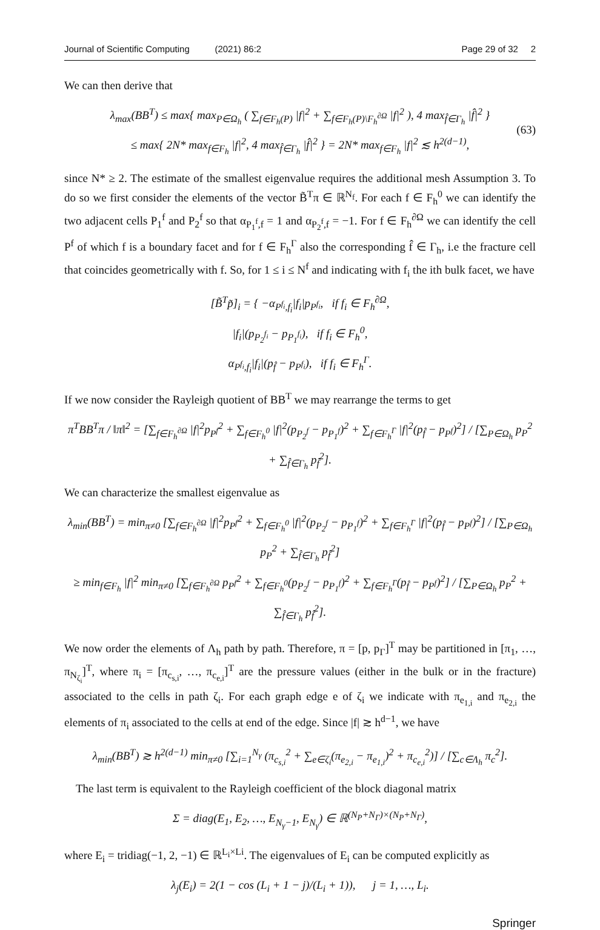Journal of Scientific Computing (2021) 86:2 Page 29 of 32 2
We can then derive that
λ<sub>max</sub>(BB<sup>T</sup>) ≤ max{ max<sub>P∈Ω<sub>h</sub></sub> ( ∑<sub>f∈F<sub>h</sub>(P)</sub> |f|<sup>2</sup> + ∑<sub>f∈F<sub>h</sub>(P)\F<sub>h</sub><sup>∂Ω</sup></sub> |f|<sup>2</sup> ), 4 max<sub>f̂∈Γ<sub>h</sub></sub> |f̂|<sup>2</sup> }
≤ max{ 2N* max<sub>f∈F<sub>h</sub></sub> |f|<sup>2</sup>, 4 max<sub>f̂∈Γ<sub>h</sub></sub> |f̂|<sup>2</sup> } = 2N* max<sub>f∈F<sub>h</sub></sub> |f|<sup>2</sup> ≲ h<sup>2(d−1)</sup>, (63)
since N* ≥ 2. The estimate of the smallest eigenvalue requires the additional mesh Assumption 3. To do so we first consider the elements of the vector B̃<sup>T</sup>π ∈ ℝ<sup>N<sub>f</sub></sup>. For each f ∈ F<sub>h</sub><sup>0</sup> we can identify the two adjacent cells P<sub>1</sub><sup>f</sup> and P<sub>2</sub><sup>f</sup> so that α<sub>P<sub>1</sub><sup>f</sup>,f</sub> = 1 and α<sub>P<sub>2</sub><sup>f</sup>,f</sub> = −1. For f ∈ F<sub>h</sub><sup>∂Ω</sup> we can identify the cell P<sup>f</sup> of which f is a boundary facet and for f ∈ F<sub>h</sub><sup>Γ</sup> also the corresponding f̂ ∈ Γ<sub>h</sub>, i.e the fracture cell that coincides geometrically with f. So, for 1 ≤ i ≤ N<sup>f</sup> and indicating with f<sub>i</sub> the ith bulk facet, we have
[B̃<sup>T</sup>p̃]<sub>i</sub> = { −α<sub>P<sup>f<sub>i</sub></sup>,f<sub>i</sub></sub>|f<sub>i</sub>|p<sub>P<sup>f<sub>i</sub></sup></sub>, if f<sub>i</sub> ∈ F<sub>h</sub><sup>∂Ω</sup>,
|f<sub>i</sub>|(p<sub>P<sub>2</sub><sup>f<sub>i</sub></sup></sub> − p<sub>P<sub>1</sub><sup>f<sub>i</sub></sup></sub>), if f<sub>i</sub> ∈ F<sub>h</sub><sup>0</sup>,
α<sub>P<sup>f<sub>i</sub></sup>,f<sub>i</sub></sub>|f<sub>i</sub>|(p<sub>f̂</sub> − p<sub>P<sup>f<sub>i</sub></sup></sub>), if f<sub>i</sub> ∈ F<sub>h</sub><sup>Γ</sup>.
If we now consider the Rayleigh quotient of BB<sup>T</sup> we may rearrange the terms to get
π<sup>T</sup>BB<sup>T</sup>π / ‖π‖<sup>2</sup> = [∑<sub>f∈F<sub>h</sub><sup>∂Ω</sup></sub> |f|<sup>2</sup>p<sub>P<sup>f</sup></sub><sup>2</sup> + ∑<sub>f∈F<sub>h</sub><sup>0</sup></sub> |f|<sup>2</sup>(p<sub>P<sub>2</sub><sup>f</sup></sub> − p<sub>P<sub>1</sub><sup>f</sup></sub>)<sup>2</sup> + ∑<sub>f∈F<sub>h</sub><sup>Γ</sup></sub> |f|<sup>2</sup>(p<sub>f̂</sub> − p<sub>P<sup>f</sup></sub>)<sup>2</sup>] / [∑<sub>P∈Ω<sub>h</sub></sub> p<sub>P</sub><sup>2</sup> + ∑<sub>f̂∈Γ<sub>h</sub></sub> p<sub>f̂</sub><sup>2</sup>].
We can characterize the smallest eigenvalue as
λ<sub>min</sub>(BB<sup>T</sup>) = min<sub>π≠0</sub> [∑<sub>f∈F<sub>h</sub><sup>∂Ω</sup></sub> |f|<sup>2</sup>p<sub>P<sup>f</sup></sub><sup>2</sup> + ∑<sub>f∈F<sub>h</sub><sup>0</sup></sub> |f|<sup>2</sup>(p<sub>P<sub>2</sub><sup>f</sup></sub> − p<sub>P<sub>1</sub><sup>f</sup></sub>)<sup>2</sup> + ∑<sub>f∈F<sub>h</sub><sup>Γ</sup></sub> |f|<sup>2</sup>(p<sub>f̂</sub> − p<sub>P<sup>f</sup></sub>)<sup>2</sup>] / [∑<sub>P∈Ω<sub>h</sub></sub> p<sub>P</sub><sup>2</sup> + ∑<sub>f̂∈Γ<sub>h</sub></sub> p<sub>f̂</sub><sup>2</sup>]
≥ min<sub>f∈F<sub>h</sub></sub> |f|<sup>2</sup> min<sub>π≠0</sub> [∑<sub>f∈F<sub>h</sub><sup>∂Ω</sup></sub> p<sub>P<sup>f</sup></sub><sup>2</sup> + ∑<sub>f∈F<sub>h</sub><sup>0</sup></sub>(p<sub>P<sub>2</sub><sup>f</sup></sub> − p<sub>P<sub>1</sub><sup>f</sup></sub>)<sup>2</sup> + ∑<sub>f∈F<sub>h</sub><sup>Γ</sup></sub>(p<sub>f̂</sub> − p<sub>P<sup>f</sup></sub>)<sup>2</sup>] / [∑<sub>P∈Ω<sub>h</sub></sub> p<sub>P</sub><sup>2</sup> + ∑<sub>f̂∈Γ<sub>h</sub></sub> p<sub>f̂</sub><sup>2</sup>].
We now order the elements of Λ<sub>h</sub> path by path. Therefore, π = [p, p<sub>Γ</sub>]<sup>T</sup> may be partitioned in [π<sub>1</sub>, …, π<sub>N<sub>ζ<sub>i</sub></sub></sub>]<sup>T</sup>, where π<sub>i</sub> = [π<sub>c<sub>s,i</sub></sub>, …, π<sub>c<sub>e,i</sub></sub>]<sup>T</sup> are the pressure values (either in the bulk or in the fracture) associated to the cells in path ζ<sub>i</sub>. For each graph edge e of ζ<sub>i</sub> we indicate with π<sub>e<sub>1,i</sub></sub> and π<sub>e<sub>2,i</sub></sub> the elements of π<sub>i</sub> associated to the cells at end of the edge. Since |f| ≳ h<sup>d−1</sup>, we have
λ<sub>min</sub>(BB<sup>T</sup>) ≳ h<sup>2(d−1)</sup> min<sub>π≠0</sub> [∑<sub>i=1</sub><sup>N<sub>γ</sub></sup> (π<sub>c<sub>s,i</sub></sub><sup>2</sup> + ∑<sub>e∈ζ<sub>i</sub></sub>(π<sub>e<sub>2,i</sub></sub> − π<sub>e<sub>1,i</sub></sub>)<sup>2</sup> + π<sub>c<sub>e,i</sub></sub><sup>2</sup>)] / [∑<sub>c∈Λ<sub>h</sub></sub> π<sub>c</sub><sup>2</sup>].
The last term is equivalent to the Rayleigh coefficient of the block diagonal matrix
Σ = diag(E<sub>1</sub>, E<sub>2</sub>, …, E<sub>N<sub>γ</sub>−1</sub>, E<sub>N<sub>γ</sub></sub>) ∈ ℝ<sup>(N<sub>P</sub>+N<sub>Γ</sub>)×(N<sub>P</sub>+N<sub>Γ</sub>)</sup>,
where E<sub>i</sub> = tridiag(−1, 2, −1) ∈ ℝ<sup>L<sub>i</sub>×Li</sup>. The eigenvalues of E<sub>i</sub> can be computed explicitly as
λ<sub>j</sub>(E<sub>i</sub>) = 2(1 − cos (L<sub>i</sub> + 1 − j)/(L<sub>i</sub> + 1)), j = 1, …, L<sub>i</sub>.
Springer